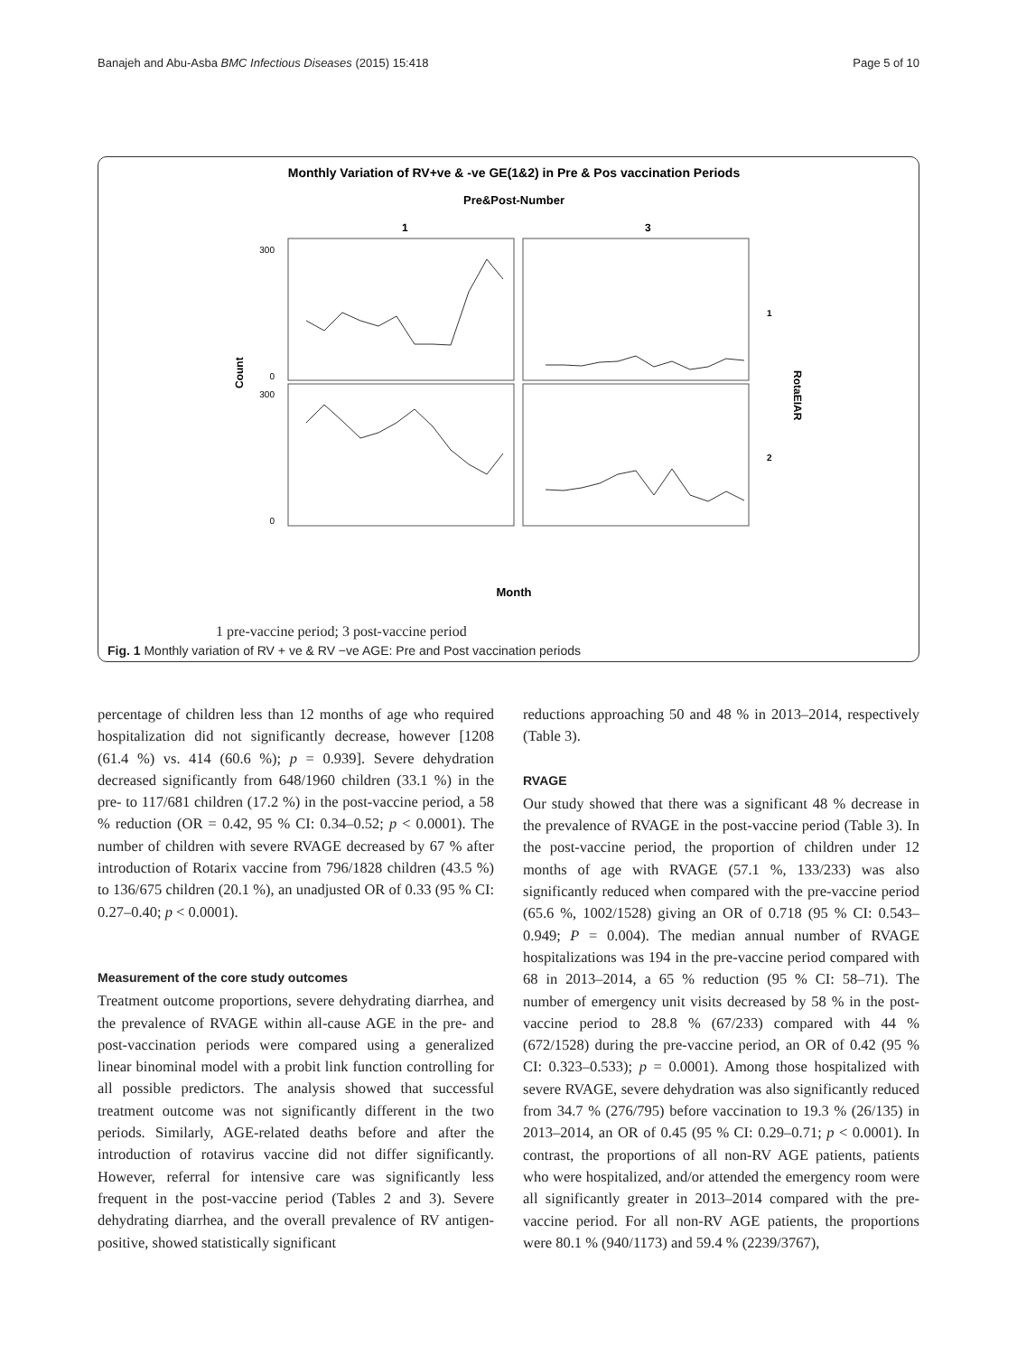Banajeh and Abu-Asba BMC Infectious Diseases (2015) 15:418 Page 5 of 10
Monthly Variation of RV+ve & -ve GE(1&2) in Pre & Pos vaccination Periods
Pre&Post-Number
1
3
300
0
300
0
Count
RotaEIAR
1
2
Month
1 pre-vaccine period; 3 post-vaccine period
Fig. 1 Monthly variation of RV + ve & RV −ve AGE: Pre and Post vaccination periods
percentage of children less than 12 months of age who required hospitalization did not significantly decrease, however [1208 (61.4 %) vs. 414 (60.6 %); p = 0.939]. Severe dehydration decreased significantly from 648/1960 children (33.1 %) in the pre- to 117/681 children (17.2 %) in the post-vaccine period, a 58 % reduction (OR = 0.42, 95 % CI: 0.34–0.52; p < 0.0001). The number of children with severe RVAGE decreased by 67 % after introduction of Rotarix vaccine from 796/1828 children (43.5 %) to 136/675 children (20.1 %), an unadjusted OR of 0.33 (95 % CI: 0.27–0.40; p < 0.0001).
Measurement of the core study outcomes
Treatment outcome proportions, severe dehydrating diarrhea, and the prevalence of RVAGE within all-cause AGE in the pre- and post-vaccination periods were compared using a generalized linear binominal model with a probit link function controlling for all possible predictors. The analysis showed that successful treatment outcome was not significantly different in the two periods. Similarly, AGE-related deaths before and after the introduction of rotavirus vaccine did not differ significantly. However, referral for intensive care was significantly less frequent in the post-vaccine period (Tables 2 and 3). Severe dehydrating diarrhea, and the overall prevalence of RV antigen-positive, showed statistically significant
reductions approaching 50 and 48 % in 2013–2014, respectively (Table 3).
RVAGE
Our study showed that there was a significant 48 % decrease in the prevalence of RVAGE in the post-vaccine period (Table 3). In the post-vaccine period, the proportion of children under 12 months of age with RVAGE (57.1 %, 133/233) was also significantly reduced when compared with the pre-vaccine period (65.6 %, 1002/1528) giving an OR of 0.718 (95 % CI: 0.543–0.949; P = 0.004). The median annual number of RVAGE hospitalizations was 194 in the pre-vaccine period compared with 68 in 2013–2014, a 65 % reduction (95 % CI: 58–71). The number of emergency unit visits decreased by 58 % in the post-vaccine period to 28.8 % (67/233) compared with 44 % (672/1528) during the pre-vaccine period, an OR of 0.42 (95 % CI: 0.323–0.533); p = 0.0001). Among those hospitalized with severe RVAGE, severe dehydration was also significantly reduced from 34.7 % (276/795) before vaccination to 19.3 % (26/135) in 2013–2014, an OR of 0.45 (95 % CI: 0.29–0.71; p < 0.0001). In contrast, the proportions of all non-RV AGE patients, patients who were hospitalized, and/or attended the emergency room were all significantly greater in 2013–2014 compared with the pre-vaccine period. For all non-RV AGE patients, the proportions were 80.1 % (940/1173) and 59.4 % (2239/3767),